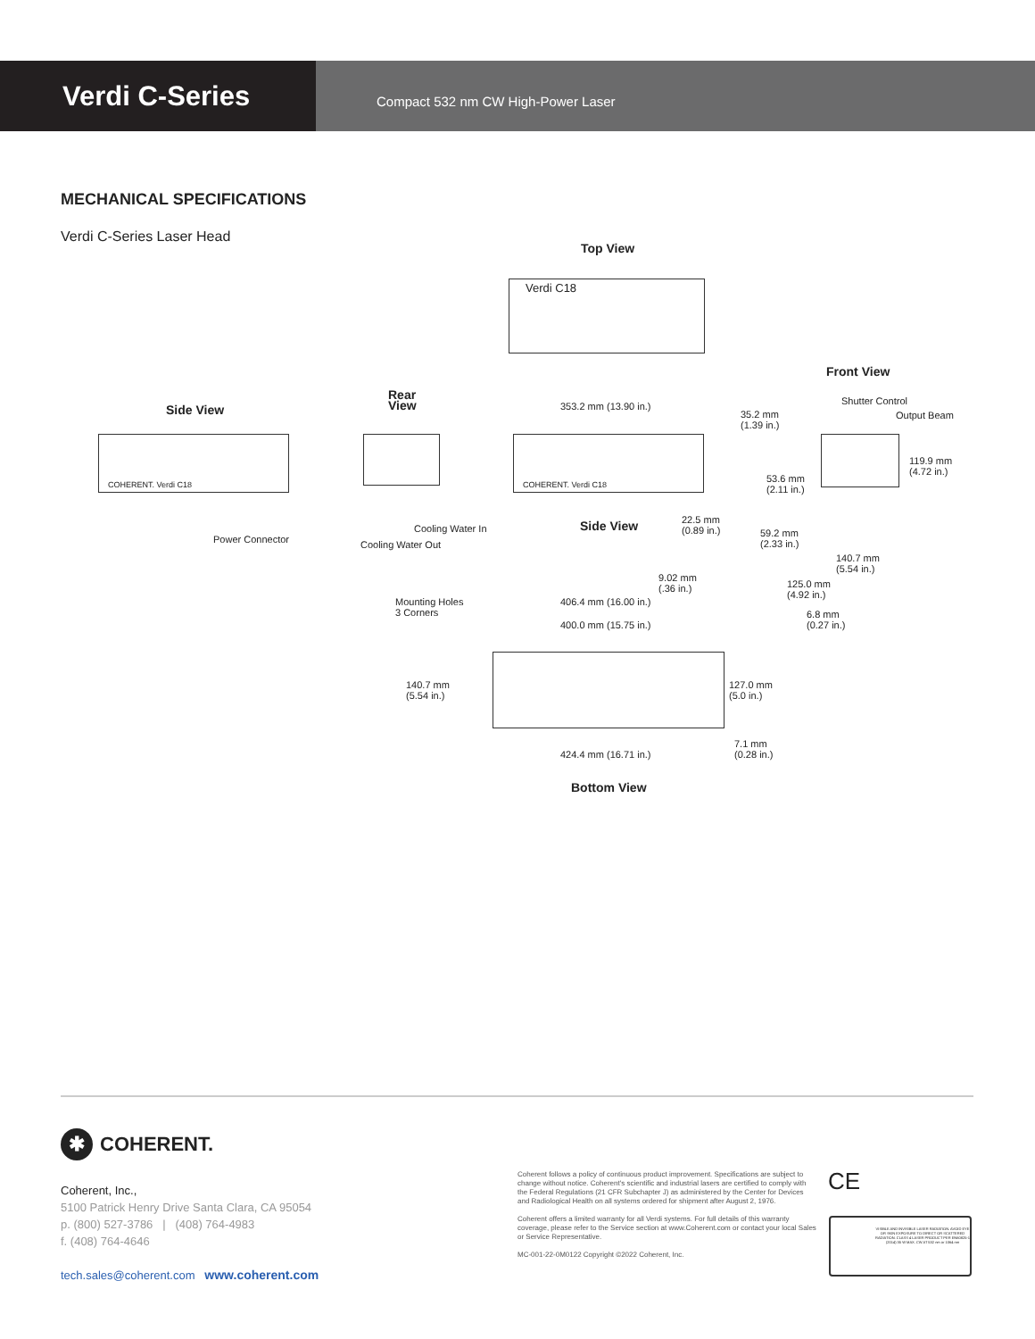Verdi C-Series
Compact 532 nm CW High-Power Laser
MECHANICAL SPECIFICATIONS
Verdi C-Series Laser Head
Top View
Verdi C18
Front View
Rear
View
Side View 353.2 mm (13.90 in.)
35.2 mm
(1.39 in.)
Shutter Control
Output Beam
119.9 mm
(4.72 in.)
COHERENT. Verdi C18 COHERENT. Verdi C18
53.6 mm
(2.11 in.)
22.5 mm
(0.89 in.)
Side View
Cooling Water In
Power Connector Cooling Water Out
59.2 mm
(2.33 in.)
140.7 mm
(5.54 in.)
9.02 mm
(.36 in.)
125.0 mm
(4.92 in.)
Mounting Holes
3 Corners
406.4 mm (16.00 in.)
6.8 mm
(0.27 in.)
400.0 mm (15.75 in.)
140.7 mm
(5.54 in.)
127.0 mm
(5.0 in.)
7.1 mm
(0.28 in.)
424.4 mm (16.71 in.)
Bottom View
✱ COHERENT.
Coherent, Inc.,
5100 Patrick Henry Drive Santa Clara, CA 95054
p. (800) 527-3786 | (408) 764-4983
f. (408) 764-4646
tech.sales@coherent.com www.coherent.com
Coherent follows a policy of continuous product improvement. Specifications are subject to change without notice. Coherent's scientific and industrial lasers are certified to comply with the Federal Regulations (21 CFR Subchapter J) as administered by the Center for Devices and Radiological Health on all systems ordered for shipment after August 2, 1976.
Coherent offers a limited warranty for all Verdi systems. For full details of this warranty coverage, please refer to the Service section at www.Coherent.com or contact your local Sales or Service Representative.
MC-001-22-0M0122 Copyright ©2022 Coherent, Inc.
CE
VISIBLE AND INVISIBLE LASER RADIATION. AVOID EYE OR SKIN EXPOSURE TO DIRECT OR SCATTERED RADIATION. CLASS 4 LASER PRODUCT PER EN60825-1 (2014) 35 W MAX. CW AT 532 nm or 1064 nm